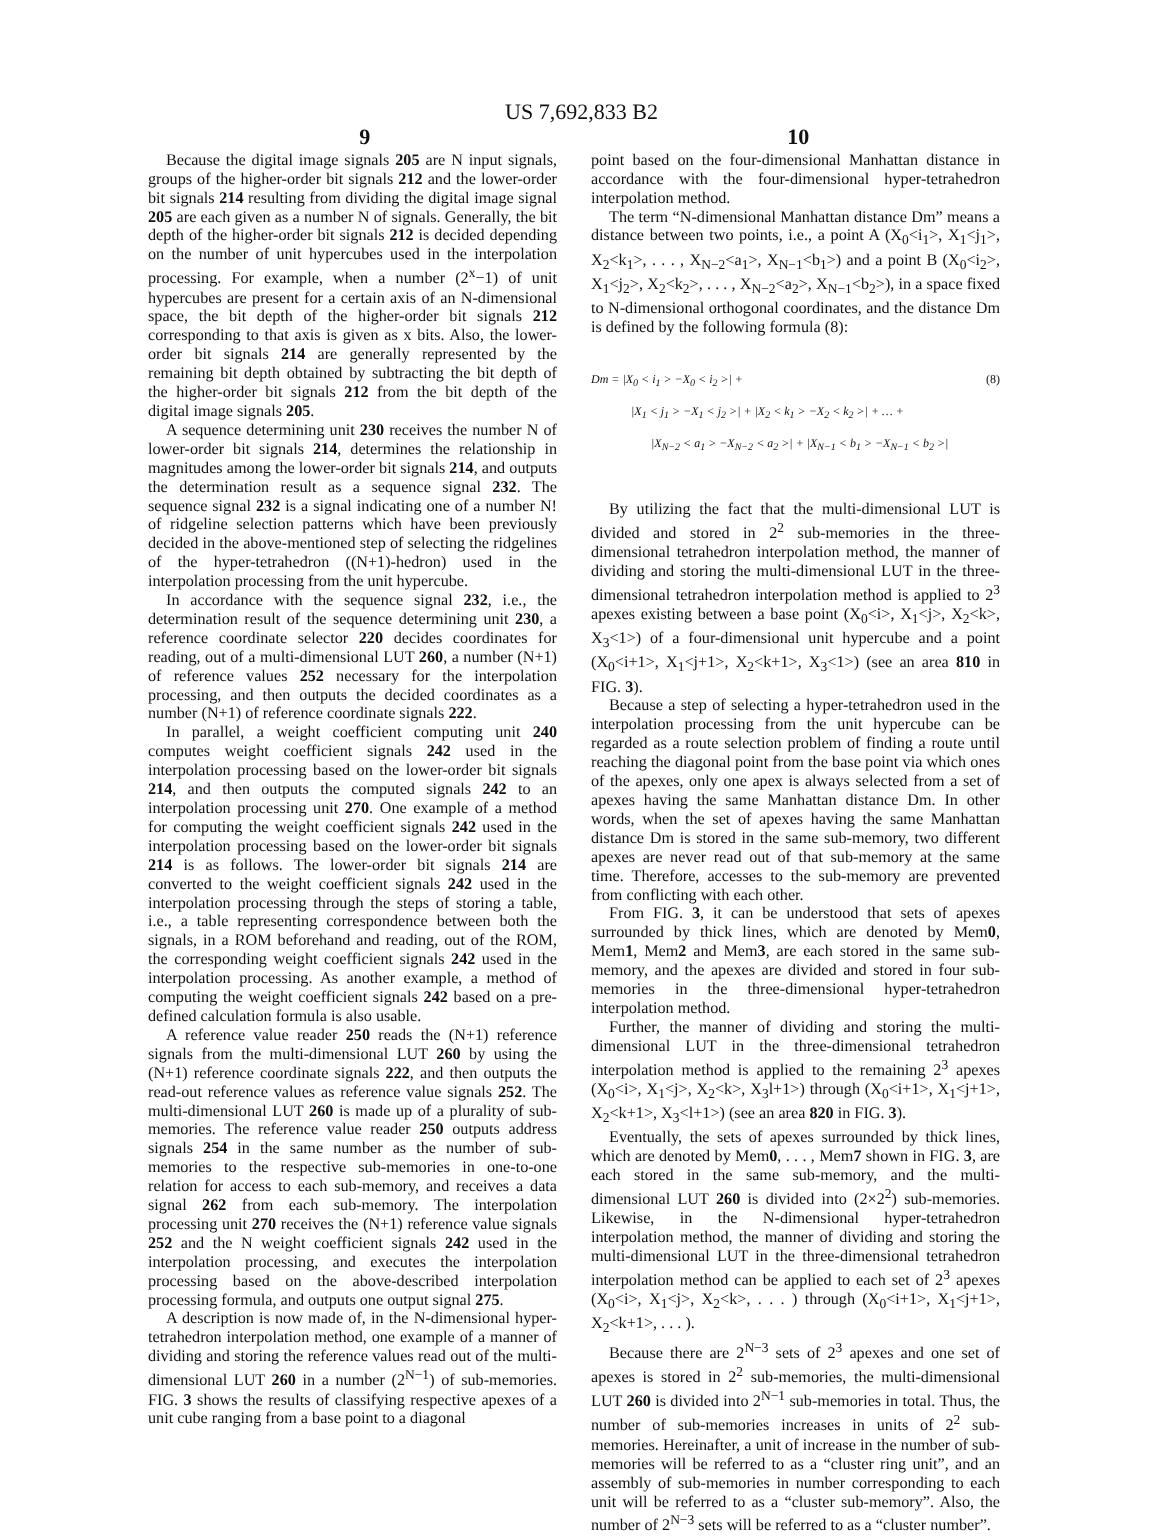US 7,692,833 B2
9 10
Because the digital image signals 205 are N input signals, groups of the higher-order bit signals 212 and the lower-order bit signals 214 resulting from dividing the digital image signal 205 are each given as a number N of signals. Generally, the bit depth of the higher-order bit signals 212 is decided depending on the number of unit hypercubes used in the interpolation processing. For example, when a number (2<sup>x</sup>−1) of unit hypercubes are present for a certain axis of an N-dimensional space, the bit depth of the higher-order bit signals 212 corresponding to that axis is given as x bits. Also, the lower-order bit signals 214 are generally represented by the remaining bit depth obtained by subtracting the bit depth of the higher-order bit signals 212 from the bit depth of the digital image signals 205.
A sequence determining unit 230 receives the number N of lower-order bit signals 214, determines the relationship in magnitudes among the lower-order bit signals 214, and outputs the determination result as a sequence signal 232. The sequence signal 232 is a signal indicating one of a number N! of ridgeline selection patterns which have been previously decided in the above-mentioned step of selecting the ridgelines of the hyper-tetrahedron ((N+1)-hedron) used in the interpolation processing from the unit hypercube.
In accordance with the sequence signal 232, i.e., the determination result of the sequence determining unit 230, a reference coordinate selector 220 decides coordinates for reading, out of a multi-dimensional LUT 260, a number (N+1) of reference values 252 necessary for the interpolation processing, and then outputs the decided coordinates as a number (N+1) of reference coordinate signals 222.
In parallel, a weight coefficient computing unit 240 computes weight coefficient signals 242 used in the interpolation processing based on the lower-order bit signals 214, and then outputs the computed signals 242 to an interpolation processing unit 270. One example of a method for computing the weight coefficient signals 242 used in the interpolation processing based on the lower-order bit signals 214 is as follows. The lower-order bit signals 214 are converted to the weight coefficient signals 242 used in the interpolation processing through the steps of storing a table, i.e., a table representing correspondence between both the signals, in a ROM beforehand and reading, out of the ROM, the corresponding weight coefficient signals 242 used in the interpolation processing. As another example, a method of computing the weight coefficient signals 242 based on a pre-defined calculation formula is also usable.
A reference value reader 250 reads the (N+1) reference signals from the multi-dimensional LUT 260 by using the (N+1) reference coordinate signals 222, and then outputs the read-out reference values as reference value signals 252. The multi-dimensional LUT 260 is made up of a plurality of sub-memories. The reference value reader 250 outputs address signals 254 in the same number as the number of sub-memories to the respective sub-memories in one-to-one relation for access to each sub-memory, and receives a data signal 262 from each sub-memory. The interpolation processing unit 270 receives the (N+1) reference value signals 252 and the N weight coefficient signals 242 used in the interpolation processing, and executes the interpolation processing based on the above-described interpolation processing formula, and outputs one output signal 275.
A description is now made of, in the N-dimensional hyper-tetrahedron interpolation method, one example of a manner of dividing and storing the reference values read out of the multi-dimensional LUT 260 in a number (2<sup>N−1</sup>) of sub-memories. FIG. 3 shows the results of classifying respective apexes of a unit cube ranging from a base point to a diagonal
point based on the four-dimensional Manhattan distance in accordance with the four-dimensional hyper-tetrahedron interpolation method.
The term “N-dimensional Manhattan distance Dm” means a distance between two points, i.e., a point A (X<sub>0</sub><i<sub>1</sub>>, X<sub>1</sub><j<sub>1</sub>>, X<sub>2</sub><k<sub>1</sub>>, . . . , X<sub>N−2</sub><a<sub>1</sub>>, X<sub>N−1</sub><b<sub>1</sub>>) and a point B (X<sub>0</sub><i<sub>2</sub>>, X<sub>1</sub><j<sub>2</sub>>, X<sub>2</sub><k<sub>2</sub>>, . . . , X<sub>N−2</sub><a<sub>2</sub>>, X<sub>N−1</sub><b<sub>2</sub>>), in a space fixed to N-dimensional orthogonal coordinates, and the distance Dm is defined by the following formula (8):
Dm = |X<sub>0</sub> < i<sub>1</sub> > −X<sub>0</sub> < i<sub>2</sub> >| + (8)
|X<sub>1</sub> < j<sub>1</sub> > −X<sub>1</sub> < j<sub>2</sub> >| + |X<sub>2</sub> < k<sub>1</sub> > −X<sub>2</sub> < k<sub>2</sub> >| + … +
|X<sub>N−2</sub> < a<sub>1</sub> > −X<sub>N−2</sub> < a<sub>2</sub> >| + |X<sub>N−1</sub> < b<sub>1</sub> > −X<sub>N−1</sub> < b<sub>2</sub> >|
By utilizing the fact that the multi-dimensional LUT is divided and stored in 2<sup>2</sup> sub-memories in the three-dimensional tetrahedron interpolation method, the manner of dividing and storing the multi-dimensional LUT in the three-dimensional tetrahedron interpolation method is applied to 2<sup>3</sup> apexes existing between a base point (X<sub>0</sub><i>, X<sub>1</sub><j>, X<sub>2</sub><k>, X<sub>3</sub><1>) of a four-dimensional unit hypercube and a point (X<sub>0</sub><i+1>, X<sub>1</sub><j+1>, X<sub>2</sub><k+1>, X<sub>3</sub><1>) (see an area 810 in FIG. 3).
Because a step of selecting a hyper-tetrahedron used in the interpolation processing from the unit hypercube can be regarded as a route selection problem of finding a route until reaching the diagonal point from the base point via which ones of the apexes, only one apex is always selected from a set of apexes having the same Manhattan distance Dm. In other words, when the set of apexes having the same Manhattan distance Dm is stored in the same sub-memory, two different apexes are never read out of that sub-memory at the same time. Therefore, accesses to the sub-memory are prevented from conflicting with each other.
From FIG. 3, it can be understood that sets of apexes surrounded by thick lines, which are denoted by Mem0, Mem1, Mem2 and Mem3, are each stored in the same sub-memory, and the apexes are divided and stored in four sub-memories in the three-dimensional hyper-tetrahedron interpolation method.
Further, the manner of dividing and storing the multi-dimensional LUT in the three-dimensional tetrahedron interpolation method is applied to the remaining 2<sup>3</sup> apexes (X<sub>0</sub><i>, X<sub>1</sub><j>, X<sub>2</sub><k>, X<sub>3</sub>l+1>) through (X<sub>0</sub><i+1>, X<sub>1</sub><j+1>, X<sub>2</sub><k+1>, X<sub>3</sub><l+1>) (see an area 820 in FIG. 3).
Eventually, the sets of apexes surrounded by thick lines, which are denoted by Mem0, . . . , Mem7 shown in FIG. 3, are each stored in the same sub-memory, and the multi-dimensional LUT 260 is divided into (2×2<sup>2</sup>) sub-memories. Likewise, in the N-dimensional hyper-tetrahedron interpolation method, the manner of dividing and storing the multi-dimensional LUT in the three-dimensional tetrahedron interpolation method can be applied to each set of 2<sup>3</sup> apexes (X<sub>0</sub><i>, X<sub>1</sub><j>, X<sub>2</sub><k>, . . . ) through (X<sub>0</sub><i+1>, X<sub>1</sub><j+1>, X<sub>2</sub><k+1>, . . . ).
Because there are 2<sup>N−3</sup> sets of 2<sup>3</sup> apexes and one set of apexes is stored in 2<sup>2</sup> sub-memories, the multi-dimensional LUT 260 is divided into 2<sup>N−1</sup> sub-memories in total. Thus, the number of sub-memories increases in units of 2<sup>2</sup> sub-memories. Hereinafter, a unit of increase in the number of sub-memories will be referred to as a “cluster ring unit”, and an assembly of sub-memories in number corresponding to each unit will be referred to as a “cluster sub-memory”. Also, the number of 2<sup>N−3</sup> sets will be referred to as a “cluster number”.